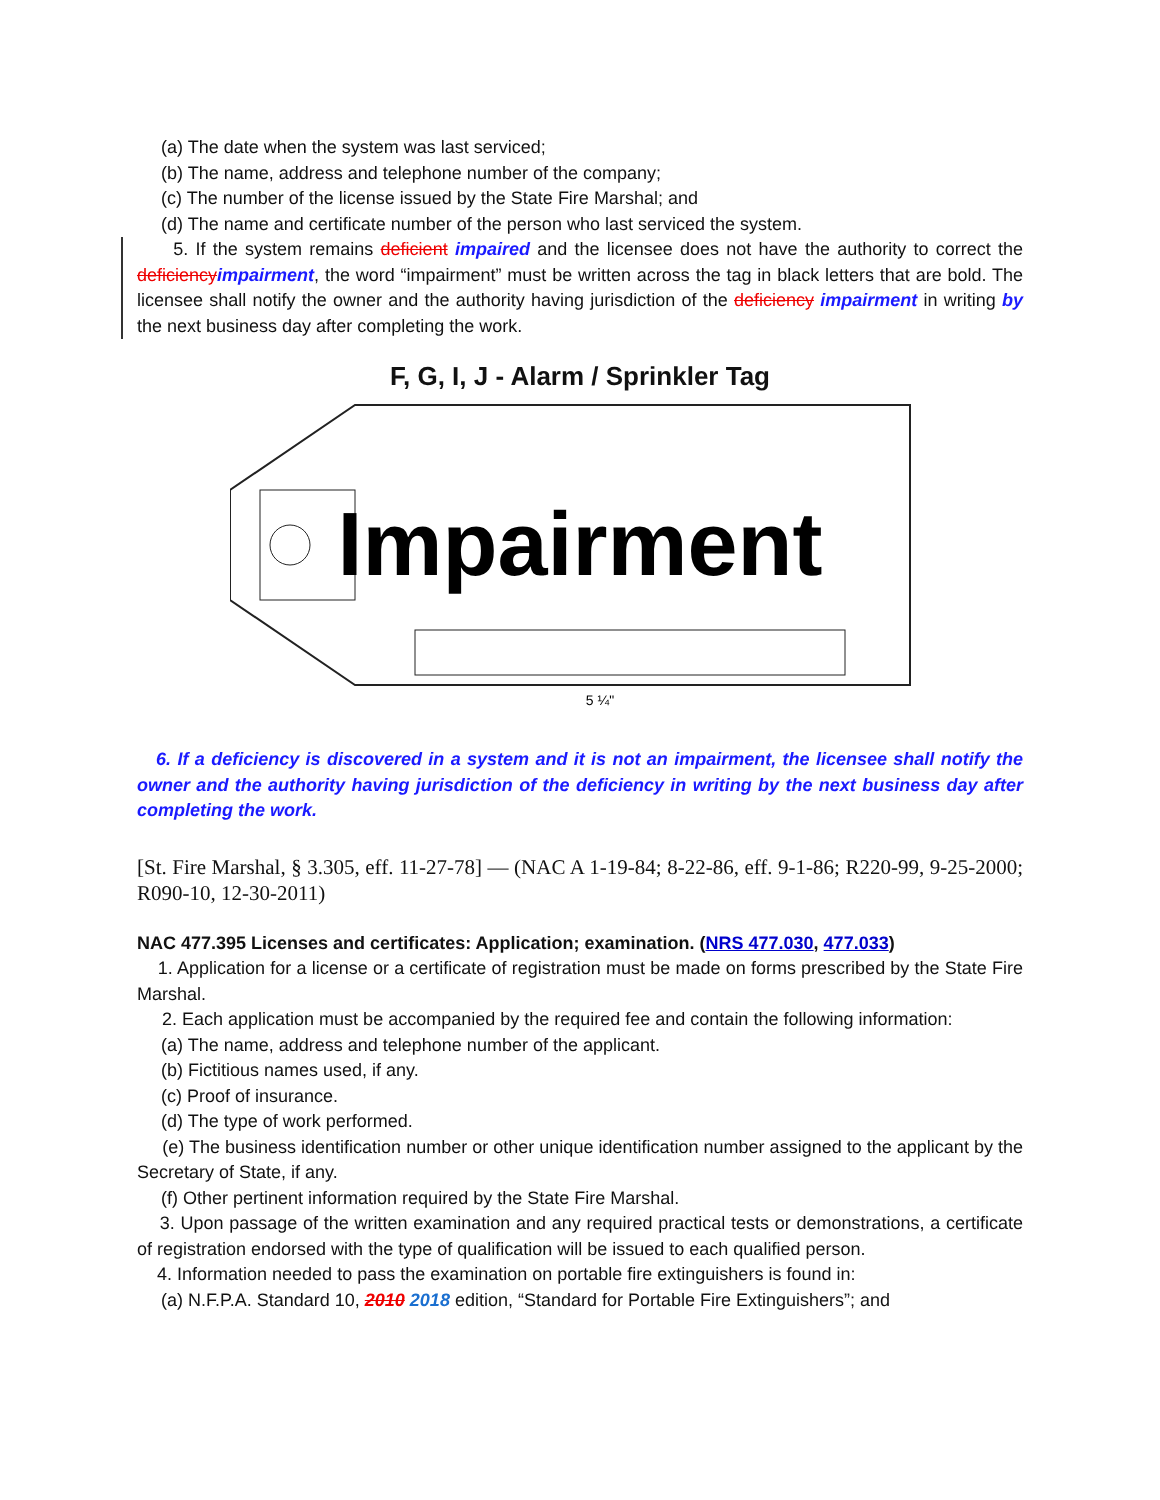(a) The date when the system was last serviced;
(b) The name, address and telephone number of the company;
(c) The number of the license issued by the State Fire Marshal; and
(d) The name and certificate number of the person who last serviced the system.
5. If the system remains deficient impaired and the licensee does not have the authority to correct the deficiency impairment, the word “impairment” must be written across the tag in black letters that are bold. The licensee shall notify the owner and the authority having jurisdiction of the deficiency impairment in writing by the next business day after completing the work.
F, G, I, J - Alarm / Sprinkler Tag
Impairment
5 ¼"
6. If a deficiency is discovered in a system and it is not an impairment, the licensee shall notify the owner and the authority having jurisdiction of the deficiency in writing by the next business day after completing the work.
[St. Fire Marshal, § 3.305, eff. 11-27-78] — (NAC A 1-19-84; 8-22-86, eff. 9-1-86; R220-99, 9-25-2000; R090-10, 12-30-2011)
NAC 477.395 Licenses and certificates: Application; examination. (NRS 477.030, 477.033)
1. Application for a license or a certificate of registration must be made on forms prescribed by the State Fire Marshal.
2. Each application must be accompanied by the required fee and contain the following information:
(a) The name, address and telephone number of the applicant.
(b) Fictitious names used, if any.
(c) Proof of insurance.
(d) The type of work performed.
(e) The business identification number or other unique identification number assigned to the applicant by the Secretary of State, if any.
(f) Other pertinent information required by the State Fire Marshal.
3. Upon passage of the written examination and any required practical tests or demonstrations, a certificate of registration endorsed with the type of qualification will be issued to each qualified person.
4. Information needed to pass the examination on portable fire extinguishers is found in:
(a) N.F.P.A. Standard 10, 2010 2018 edition, “Standard for Portable Fire Extinguishers”; and